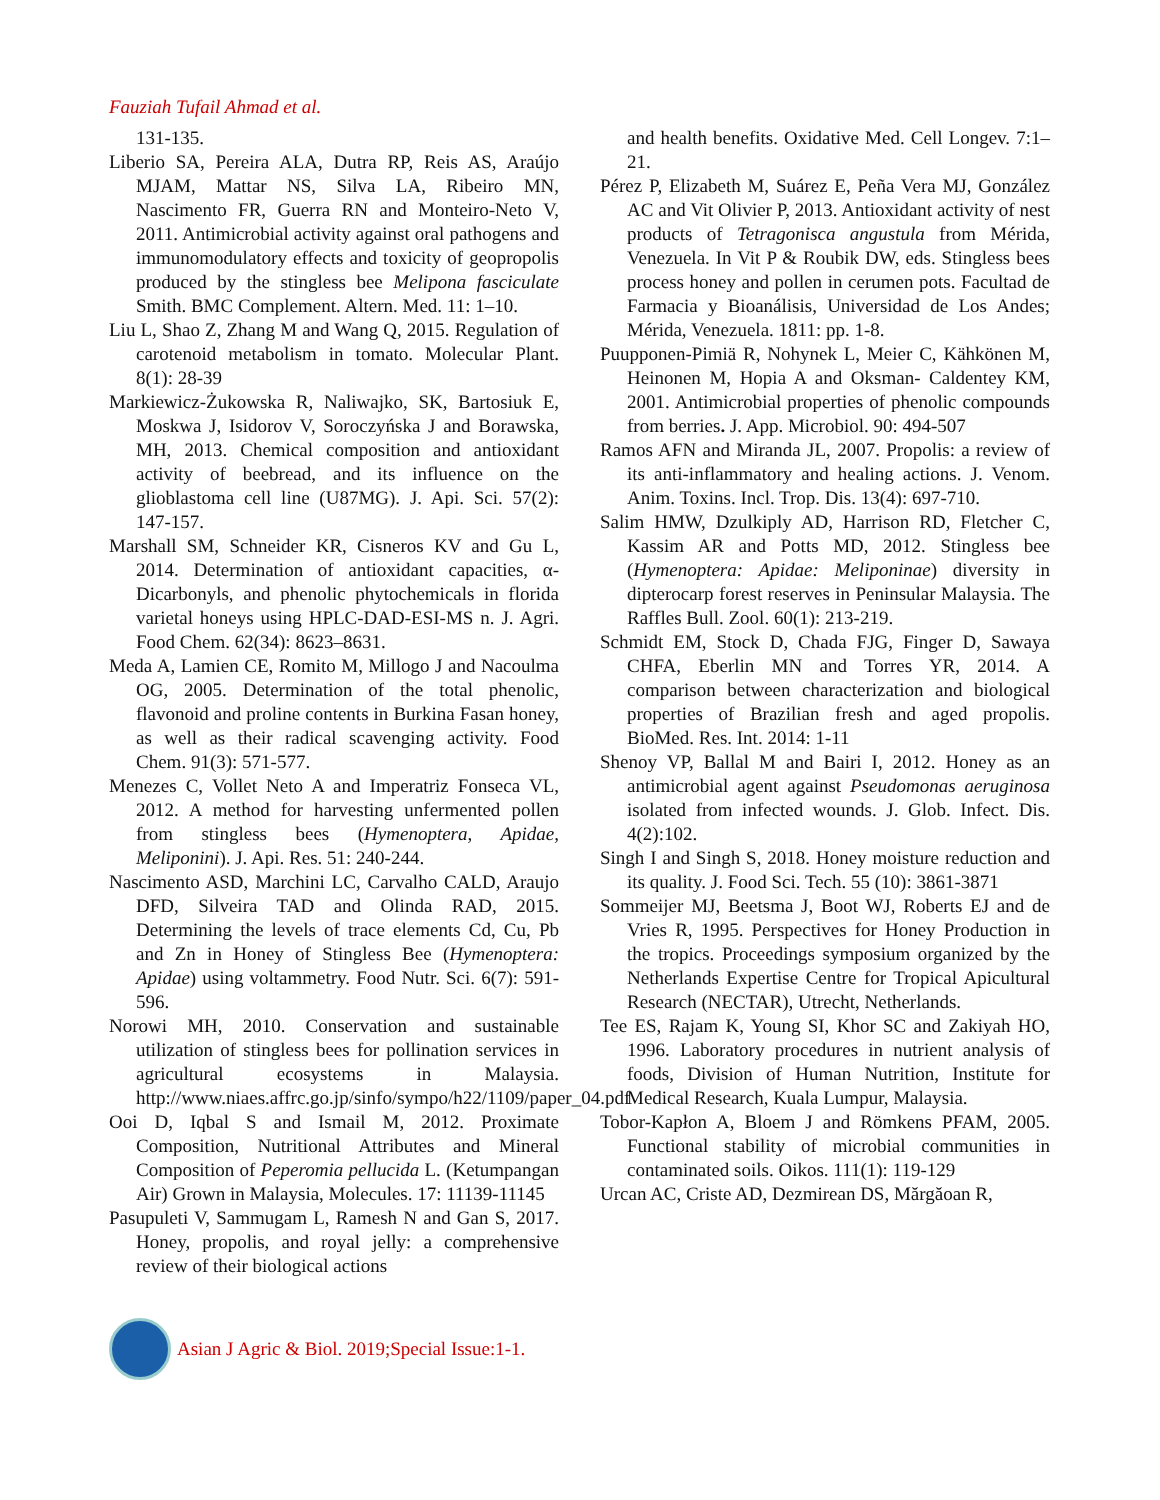Fauziah Tufail Ahmad et al.
131-135.
Liberio SA, Pereira ALA, Dutra RP, Reis AS, Araújo MJAM, Mattar NS, Silva LA, Ribeiro MN, Nascimento FR, Guerra RN and Monteiro-Neto V, 2011. Antimicrobial activity against oral pathogens and immunomodulatory effects and toxicity of geopropolis produced by the stingless bee Melipona fasciculate Smith. BMC Complement. Altern. Med. 11: 1–10.
Liu L, Shao Z, Zhang M and Wang Q, 2015. Regulation of carotenoid metabolism in tomato. Molecular Plant. 8(1): 28-39
Markiewicz-Żukowska R, Naliwajko, SK, Bartosiuk E, Moskwa J, Isidorov V, Soroczyńska J and Borawska, MH, 2013. Chemical composition and antioxidant activity of beebread, and its influence on the glioblastoma cell line (U87MG). J. Api. Sci. 57(2): 147-157.
Marshall SM, Schneider KR, Cisneros KV and Gu L, 2014. Determination of antioxidant capacities, α-Dicarbonyls, and phenolic phytochemicals in florida varietal honeys using HPLC-DAD-ESI-MS n. J. Agri. Food Chem. 62(34): 8623–8631.
Meda A, Lamien CE, Romito M, Millogo J and Nacoulma OG, 2005. Determination of the total phenolic, flavonoid and proline contents in Burkina Fasan honey, as well as their radical scavenging activity. Food Chem. 91(3): 571-577.
Menezes C, Vollet Neto A and Imperatriz Fonseca VL, 2012. A method for harvesting unfermented pollen from stingless bees (Hymenoptera, Apidae, Meliponini). J. Api. Res. 51: 240-244.
Nascimento ASD, Marchini LC, Carvalho CALD, Araujo DFD, Silveira TAD and Olinda RAD, 2015. Determining the levels of trace elements Cd, Cu, Pb and Zn in Honey of Stingless Bee (Hymenoptera: Apidae) using voltammetry. Food Nutr. Sci. 6(7): 591-596.
Norowi MH, 2010. Conservation and sustainable utilization of stingless bees for pollination services in agricultural ecosystems in Malaysia. http://www.niaes.affrc.go.jp/sinfo/sympo/h22/1109/paper_04.pdf
Ooi D, Iqbal S and Ismail M, 2012. Proximate Composition, Nutritional Attributes and Mineral Composition of Peperomia pellucida L. (Ketumpangan Air) Grown in Malaysia, Molecules. 17: 11139-11145
Pasupuleti V, Sammugam L, Ramesh N and Gan S, 2017. Honey, propolis, and royal jelly: a comprehensive review of their biological actions
and health benefits. Oxidative Med. Cell Longev. 7:1–21.
Pérez P, Elizabeth M, Suárez E, Peña Vera MJ, González AC and Vit Olivier P, 2013. Antioxidant activity of nest products of Tetragonisca angustula from Mérida, Venezuela. In Vit P & Roubik DW, eds. Stingless bees process honey and pollen in cerumen pots. Facultad de Farmacia y Bioanálisis, Universidad de Los Andes; Mérida, Venezuela. 1811: pp. 1-8.
Puupponen-Pimiä R, Nohynek L, Meier C, Kähkönen M, Heinonen M, Hopia A and Oksman- Caldentey KM, 2001. Antimicrobial properties of phenolic compounds from berries. J. App. Microbiol. 90: 494-507
Ramos AFN and Miranda JL, 2007. Propolis: a review of its anti-inflammatory and healing actions. J. Venom. Anim. Toxins. Incl. Trop. Dis. 13(4): 697-710.
Salim HMW, Dzulkiply AD, Harrison RD, Fletcher C, Kassim AR and Potts MD, 2012. Stingless bee (Hymenoptera: Apidae: Meliponinae) diversity in dipterocarp forest reserves in Peninsular Malaysia. The Raffles Bull. Zool. 60(1): 213-219.
Schmidt EM, Stock D, Chada FJG, Finger D, Sawaya CHFA, Eberlin MN and Torres YR, 2014. A comparison between characterization and biological properties of Brazilian fresh and aged propolis. BioMed. Res. Int. 2014: 1-11
Shenoy VP, Ballal M and Bairi I, 2012. Honey as an antimicrobial agent against Pseudomonas aeruginosa isolated from infected wounds. J. Glob. Infect. Dis. 4(2):102.
Singh I and Singh S, 2018. Honey moisture reduction and its quality. J. Food Sci. Tech. 55 (10): 3861-3871
Sommeijer MJ, Beetsma J, Boot WJ, Roberts EJ and de Vries R, 1995. Perspectives for Honey Production in the tropics. Proceedings symposium organized by the Netherlands Expertise Centre for Tropical Apicultural Research (NECTAR), Utrecht, Netherlands.
Tee ES, Rajam K, Young SI, Khor SC and Zakiyah HO, 1996. Laboratory procedures in nutrient analysis of foods, Division of Human Nutrition, Institute for Medical Research, Kuala Lumpur, Malaysia.
Tobor-Kapłon A, Bloem J and Römkens PFAM, 2005. Functional stability of microbial communities in contaminated soils. Oikos. 111(1): 119-129
Urcan AC, Criste AD, Dezmirean DS, Mărgăoan R,
Asian J Agric & Biol. 2019;Special Issue:1-1.